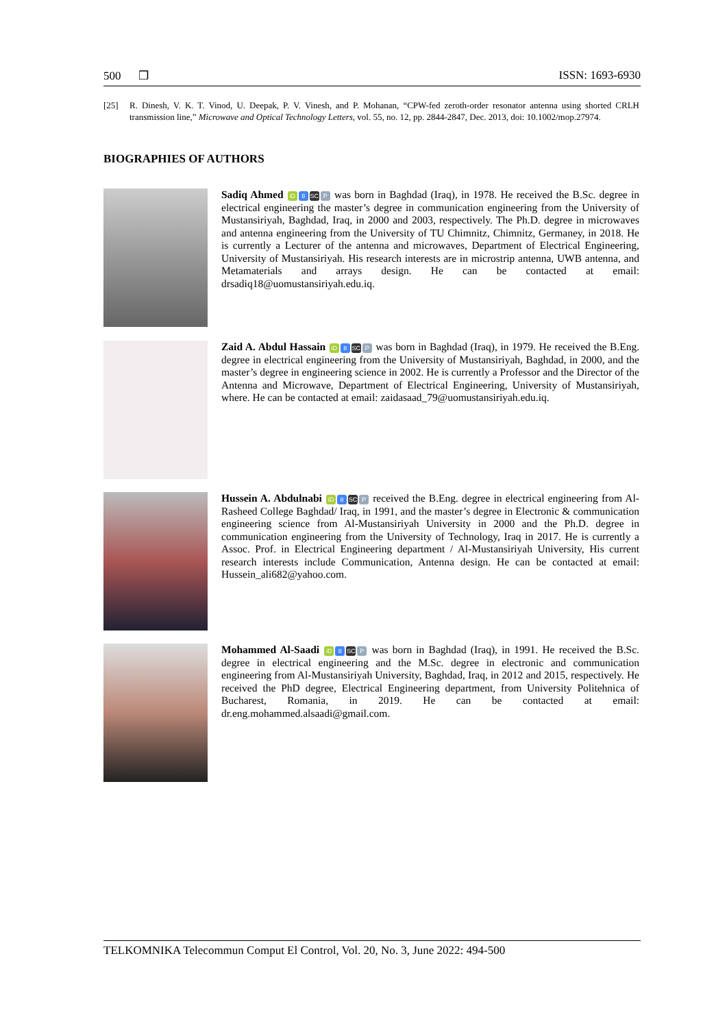500 ❒ ISSN: 1693-6930
[25] R. Dinesh, V. K. T. Vinod, U. Deepak, P. V. Vinesh, and P. Mohanan, “CPW-fed zeroth-order resonator antenna using shorted CRLH transmission line,” Microwave and Optical Technology Letters, vol. 55, no. 12, pp. 2844-2847, Dec. 2013, doi: 10.1002/mop.27974.
BIOGRAPHIES OF AUTHORS
Sadiq Ahmed iD 8 SC P was born in Baghdad (Iraq), in 1978. He received the B.Sc. degree in electrical engineering the master’s degree in communication engineering from the University of Mustansiriyah, Baghdad, Iraq, in 2000 and 2003, respectively. The Ph.D. degree in microwaves and antenna engineering from the University of TU Chimnitz, Chimnitz, Germaney, in 2018. He is currently a Lecturer of the antenna and microwaves, Department of Electrical Engineering, University of Mustansiriyah. His research interests are in microstrip antenna, UWB antenna, and Metamaterials and arrays design. He can be contacted at email: drsadiq18@uomustansiriyah.edu.iq.
Zaid A. Abdul Hassain iD 8 SC P was born in Baghdad (Iraq), in 1979. He received the B.Eng. degree in electrical engineering from the University of Mustansiriyah, Baghdad, in 2000, and the master’s degree in engineering science in 2002. He is currently a Professor and the Director of the Antenna and Microwave, Department of Electrical Engineering, University of Mustansiriyah, where. He can be contacted at email: zaidasaad_79@uomustansiriyah.edu.iq.
Hussein A. Abdulnabi iD 8 SC P received the B.Eng. degree in electrical engineering from Al-Rasheed College Baghdad/ Iraq, in 1991, and the master’s degree in Electronic & communication engineering science from Al-Mustansiriyah University in 2000 and the Ph.D. degree in communication engineering from the University of Technology, Iraq in 2017. He is currently a Assoc. Prof. in Electrical Engineering department / Al-Mustansiriyah University, His current research interests include Communication, Antenna design. He can be contacted at email: Hussein_ali682@yahoo.com.
Mohammed Al-Saadi iD 8 SC P was born in Baghdad (Iraq), in 1991. He received the B.Sc. degree in electrical engineering and the M.Sc. degree in electronic and communication engineering from Al-Mustansiriyah University, Baghdad, Iraq, in 2012 and 2015, respectively. He received the PhD degree, Electrical Engineering department, from University Politehnica of Bucharest, Romania, in 2019. He can be contacted at email: dr.eng.mohammed.alsaadi@gmail.com.
TELKOMNIKA Telecommun Comput El Control, Vol. 20, No. 3, June 2022: 494-500